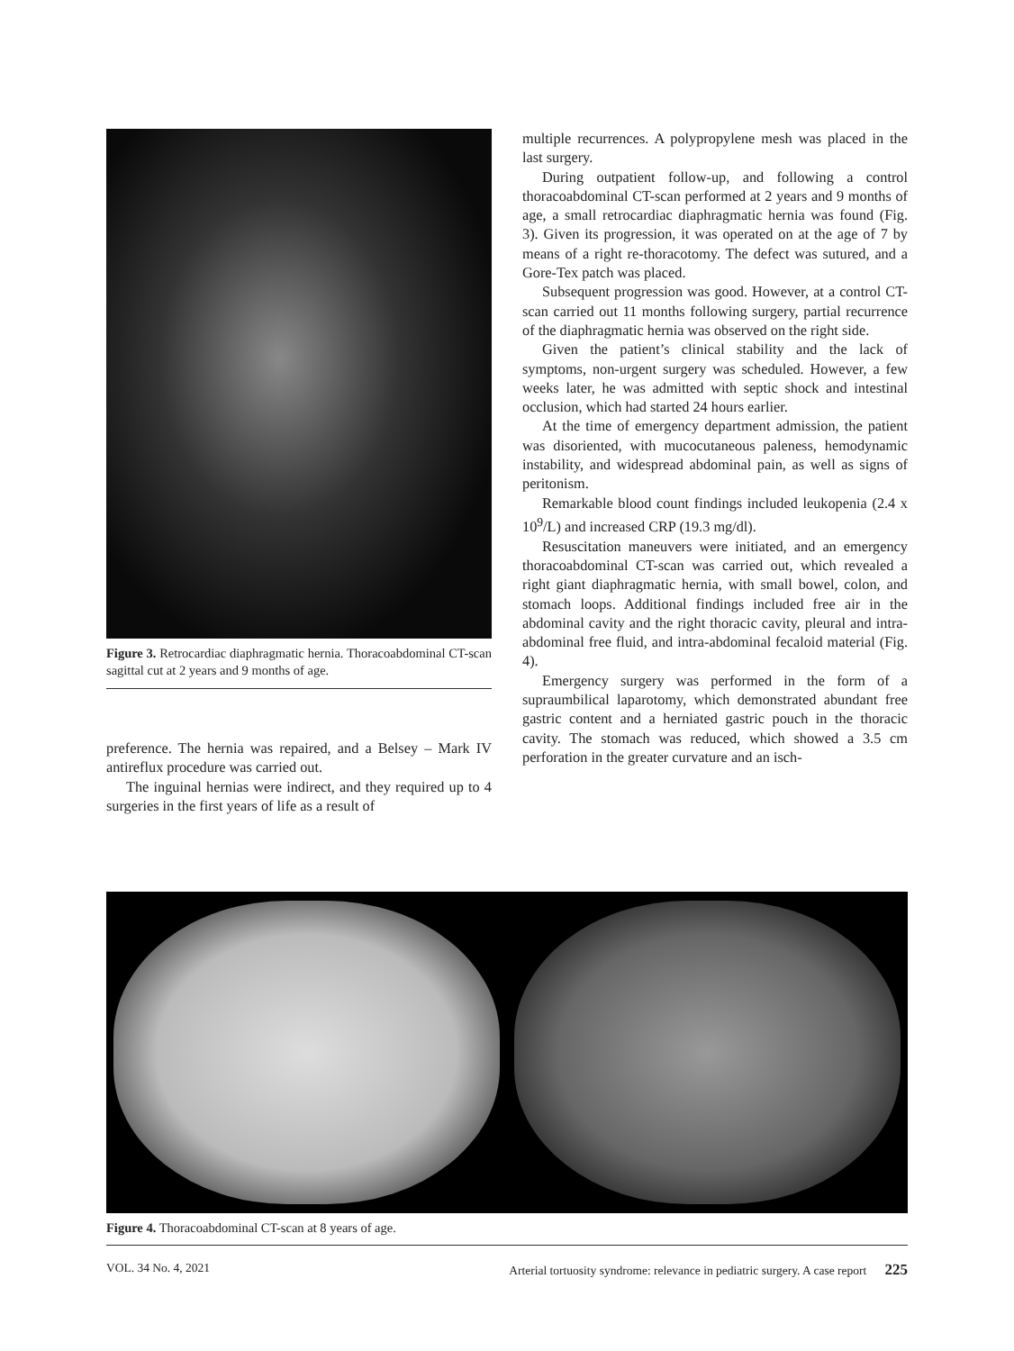Figure 3. Retrocardiac diaphragmatic hernia. Thoracoabdominal CT-scan sagittal cut at 2 years and 9 months of age.
preference. The hernia was repaired, and a Belsey – Mark IV antireflux procedure was carried out.
The inguinal hernias were indirect, and they required up to 4 surgeries in the first years of life as a result of
multiple recurrences. A polypropylene mesh was placed in the last surgery.
During outpatient follow-up, and following a control thoracoabdominal CT-scan performed at 2 years and 9 months of age, a small retrocardiac diaphragmatic hernia was found (Fig. 3). Given its progression, it was operated on at the age of 7 by means of a right re-thoracotomy. The defect was sutured, and a Gore-Tex patch was placed.
Subsequent progression was good. However, at a control CT-scan carried out 11 months following surgery, partial recurrence of the diaphragmatic hernia was observed on the right side.
Given the patient’s clinical stability and the lack of symptoms, non-urgent surgery was scheduled. However, a few weeks later, he was admitted with septic shock and intestinal occlusion, which had started 24 hours earlier.
At the time of emergency department admission, the patient was disoriented, with mucocutaneous paleness, hemodynamic instability, and widespread abdominal pain, as well as signs of peritonism.
Remarkable blood count findings included leukopenia (2.4 x 10<sup>9</sup>/L) and increased CRP (19.3 mg/dl).
Resuscitation maneuvers were initiated, and an emergency thoracoabdominal CT-scan was carried out, which revealed a right giant diaphragmatic hernia, with small bowel, colon, and stomach loops. Additional findings included free air in the abdominal cavity and the right thoracic cavity, pleural and intra-abdominal free fluid, and intra-abdominal fecaloid material (Fig. 4).
Emergency surgery was performed in the form of a supraumbilical laparotomy, which demonstrated abundant free gastric content and a herniated gastric pouch in the thoracic cavity. The stomach was reduced, which showed a 3.5 cm perforation in the greater curvature and an isch-
Figure 4. Thoracoabdominal CT-scan at 8 years of age.
VOL. 34 No. 4, 2021 Arterial tortuosity syndrome: relevance in pediatric surgery. A case report 225